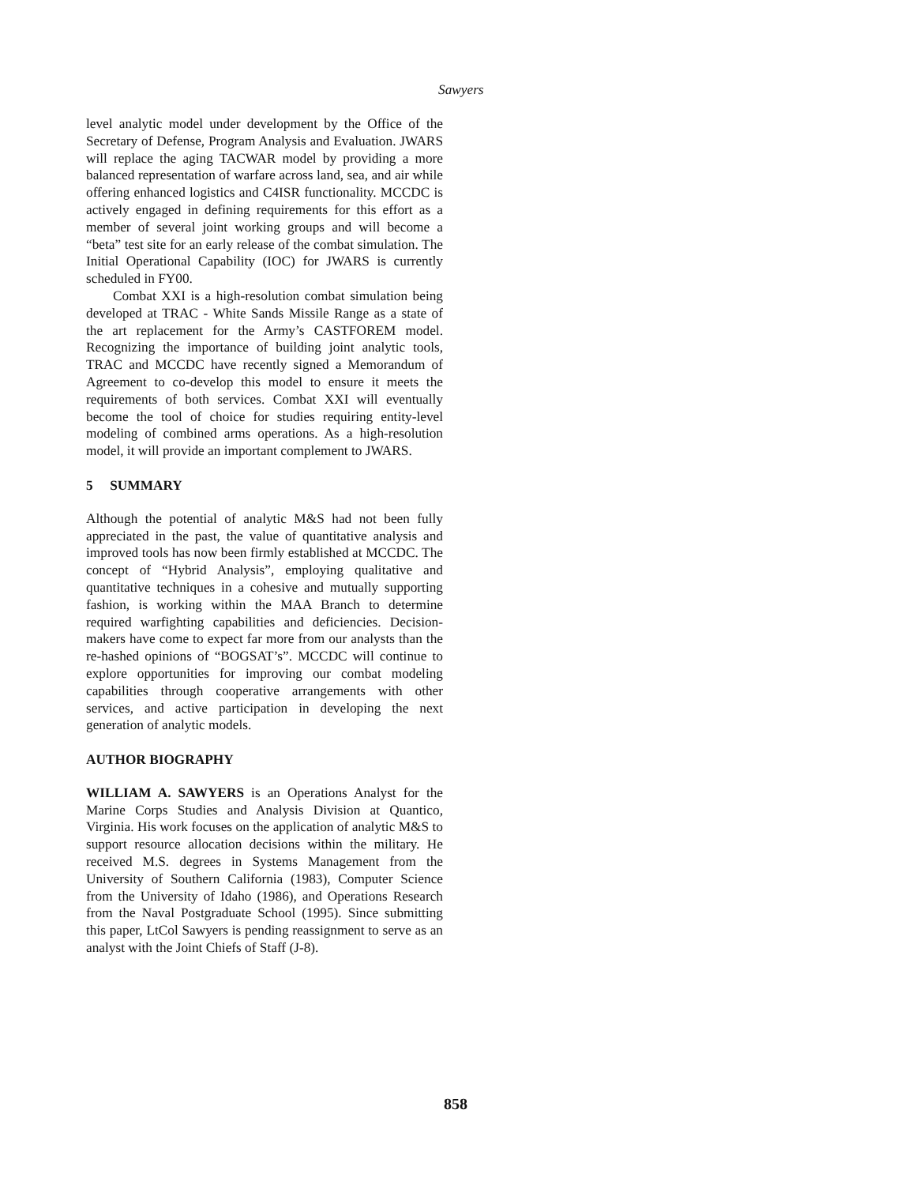Sawyers
level analytic model under development by the Office of the Secretary of Defense, Program Analysis and Evaluation. JWARS will replace the aging TACWAR model by providing a more balanced representation of warfare across land, sea, and air while offering enhanced logistics and C4ISR functionality. MCCDC is actively engaged in defining requirements for this effort as a member of several joint working groups and will become a “beta” test site for an early release of the combat simulation. The Initial Operational Capability (IOC) for JWARS is currently scheduled in FY00.
Combat XXI is a high-resolution combat simulation being developed at TRAC - White Sands Missile Range as a state of the art replacement for the Army’s CASTFOREM model. Recognizing the importance of building joint analytic tools, TRAC and MCCDC have recently signed a Memorandum of Agreement to co-develop this model to ensure it meets the requirements of both services. Combat XXI will eventually become the tool of choice for studies requiring entity-level modeling of combined arms operations. As a high-resolution model, it will provide an important complement to JWARS.
5 SUMMARY
Although the potential of analytic M&S had not been fully appreciated in the past, the value of quantitative analysis and improved tools has now been firmly established at MCCDC. The concept of “Hybrid Analysis”, employing qualitative and quantitative techniques in a cohesive and mutually supporting fashion, is working within the MAA Branch to determine required warfighting capabilities and deficiencies. Decision-makers have come to expect far more from our analysts than the re-hashed opinions of “BOGSAT’s”. MCCDC will continue to explore opportunities for improving our combat modeling capabilities through cooperative arrangements with other services, and active participation in developing the next generation of analytic models.
AUTHOR BIOGRAPHY
WILLIAM A. SAWYERS is an Operations Analyst for the Marine Corps Studies and Analysis Division at Quantico, Virginia. His work focuses on the application of analytic M&S to support resource allocation decisions within the military. He received M.S. degrees in Systems Management from the University of Southern California (1983), Computer Science from the University of Idaho (1986), and Operations Research from the Naval Postgraduate School (1995). Since submitting this paper, LtCol Sawyers is pending reassignment to serve as an analyst with the Joint Chiefs of Staff (J-8).
858